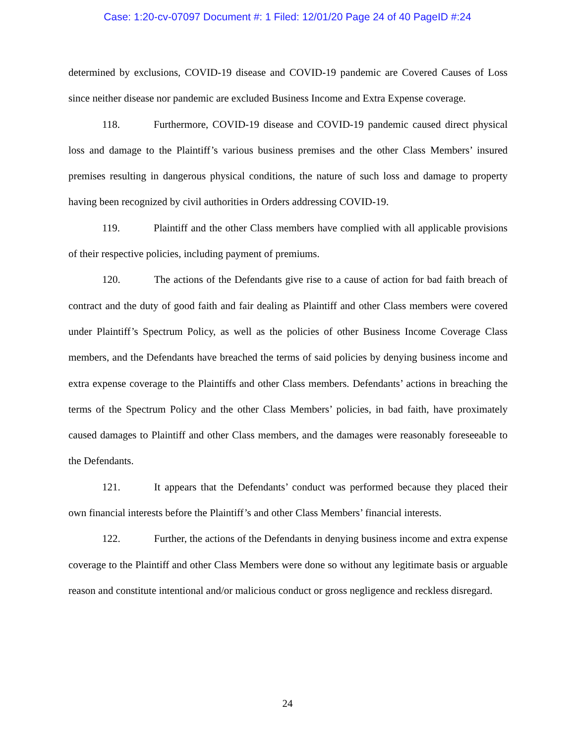Case: 1:20-cv-07097 Document #: 1 Filed: 12/01/20 Page 24 of 40 PageID #:24
determined by exclusions, COVID-19 disease and COVID-19 pandemic are Covered Causes of Loss since neither disease nor pandemic are excluded Business Income and Extra Expense coverage.
118. Furthermore, COVID-19 disease and COVID-19 pandemic caused direct physical loss and damage to the Plaintiff’s various business premises and the other Class Members’ insured premises resulting in dangerous physical conditions, the nature of such loss and damage to property having been recognized by civil authorities in Orders addressing COVID-19.
119. Plaintiff and the other Class members have complied with all applicable provisions of their respective policies, including payment of premiums.
120. The actions of the Defendants give rise to a cause of action for bad faith breach of contract and the duty of good faith and fair dealing as Plaintiff and other Class members were covered under Plaintiff’s Spectrum Policy, as well as the policies of other Business Income Coverage Class members, and the Defendants have breached the terms of said policies by denying business income and extra expense coverage to the Plaintiffs and other Class members. Defendants’ actions in breaching the terms of the Spectrum Policy and the other Class Members’ policies, in bad faith, have proximately caused damages to Plaintiff and other Class members, and the damages were reasonably foreseeable to the Defendants.
121. It appears that the Defendants’ conduct was performed because they placed their own financial interests before the Plaintiff’s and other Class Members’ financial interests.
122. Further, the actions of the Defendants in denying business income and extra expense coverage to the Plaintiff and other Class Members were done so without any legitimate basis or arguable reason and constitute intentional and/or malicious conduct or gross negligence and reckless disregard.
24